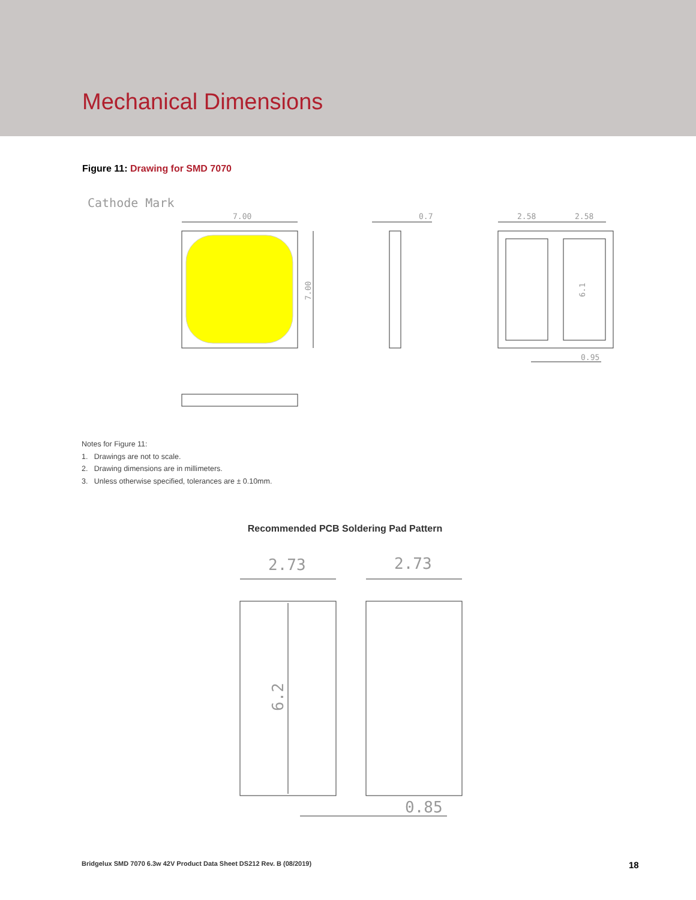Mechanical Dimensions
Figure 11: Drawing for SMD 7070
Cathode Mark
7.00
7.00
0.7
2.58
2.58
6.1
0.95
Notes for Figure 11:
1. Drawings are not to scale.
2. Drawing dimensions are in millimeters.
3. Unless otherwise specified, tolerances are ± 0.10mm.
Recommended PCB Soldering Pad Pattern
2.73
2.73
6.2
0.85
Bridgelux SMD 7070 6.3w 42V Product Data Sheet DS212 Rev. B (08/2019)
18